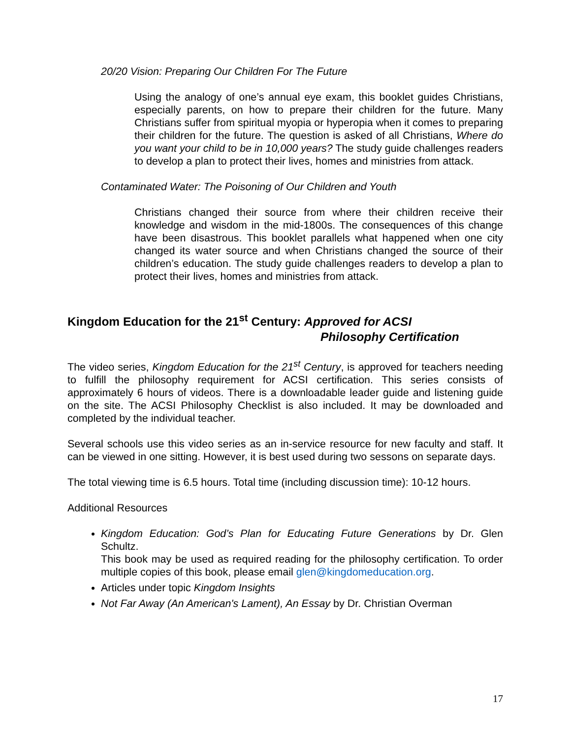20/20 Vision: Preparing Our Children For The Future
Using the analogy of one’s annual eye exam, this booklet guides Christians, especially parents, on how to prepare their children for the future. Many Christians suffer from spiritual myopia or hyperopia when it comes to preparing their children for the future. The question is asked of all Christians, Where do you want your child to be in 10,000 years? The study guide challenges readers to develop a plan to protect their lives, homes and ministries from attack.
Contaminated Water: The Poisoning of Our Children and Youth
Christians changed their source from where their children receive their knowledge and wisdom in the mid-1800s. The consequences of this change have been disastrous. This booklet parallels what happened when one city changed its water source and when Christians changed the source of their children’s education. The study guide challenges readers to develop a plan to protect their lives, homes and ministries from attack.
Kingdom Education for the 21<sup>st</sup> Century: Approved for ACSI
Philosophy Certification
The video series, Kingdom Education for the 21<sup>st</sup> Century, is approved for teachers needing to fulfill the philosophy requirement for ACSI certification. This series consists of approximately 6 hours of videos. There is a downloadable leader guide and listening guide on the site. The ACSI Philosophy Checklist is also included. It may be downloaded and completed by the individual teacher.
Several schools use this video series as an in-service resource for new faculty and staff. It can be viewed in one sitting. However, it is best used during two sessons on separate days.
The total viewing time is 6.5 hours. Total time (including discussion time): 10-12 hours.
Additional Resources
Kingdom Education: God’s Plan for Educating Future Generations by Dr. Glen Schultz.
This book may be used as required reading for the philosophy certification. To order multiple copies of this book, please email glen@kingdomeducation.org.
Articles under topic Kingdom Insights
Not Far Away (An American's Lament), An Essay by Dr. Christian Overman
17